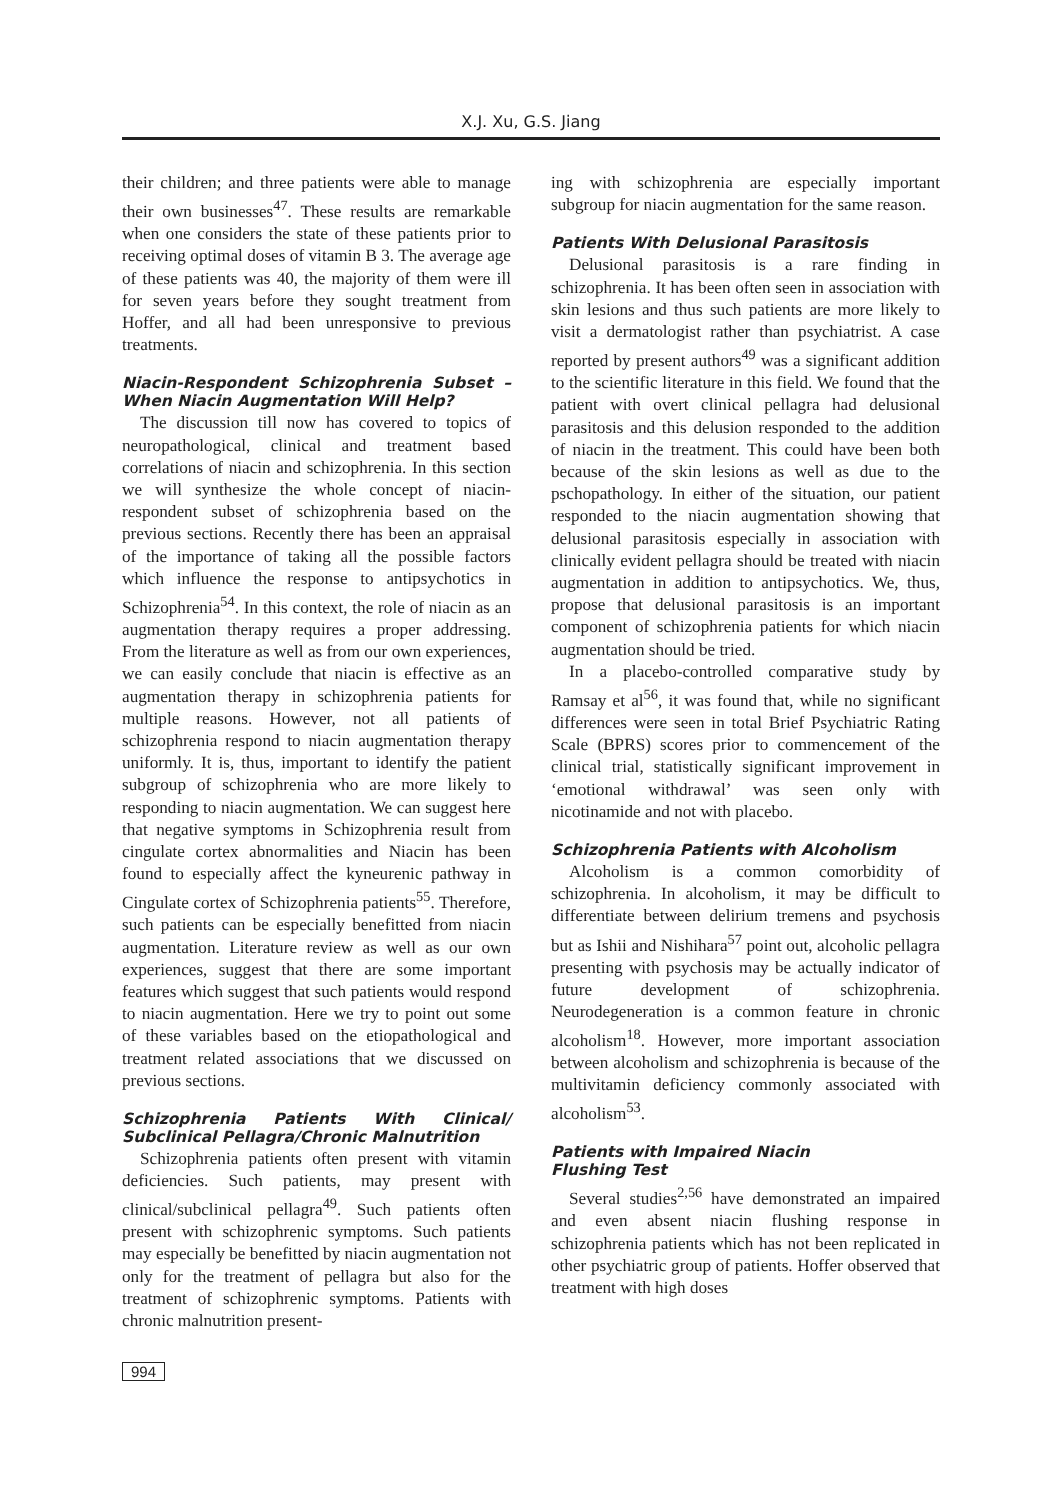X.J. Xu, G.S. Jiang
their children; and three patients were able to manage their own businesses<sup>47</sup>. These results are remarkable when one considers the state of these patients prior to receiving optimal doses of vitamin B 3. The average age of these patients was 40, the majority of them were ill for seven years before they sought treatment from Hoffer, and all had been unresponsive to previous treatments.
Niacin-Respondent Schizophrenia Subset – When Niacin Augmentation Will Help?
The discussion till now has covered to topics of neuropathological, clinical and treatment based correlations of niacin and schizophrenia. In this section we will synthesize the whole concept of niacin-respondent subset of schizophrenia based on the previous sections. Recently there has been an appraisal of the importance of taking all the possible factors which influence the response to antipsychotics in Schizophrenia<sup>54</sup>. In this context, the role of niacin as an augmentation therapy requires a proper addressing. From the literature as well as from our own experiences, we can easily conclude that niacin is effective as an augmentation therapy in schizophrenia patients for multiple reasons. However, not all patients of schizophrenia respond to niacin augmentation therapy uniformly. It is, thus, important to identify the patient subgroup of schizophrenia who are more likely to responding to niacin augmentation. We can suggest here that negative symptoms in Schizophrenia result from cingulate cortex abnormalities and Niacin has been found to especially affect the kyneurenic pathway in Cingulate cortex of Schizophrenia patients<sup>55</sup>. Therefore, such patients can be especially benefitted from niacin augmentation. Literature review as well as our own experiences, suggest that there are some important features which suggest that such patients would respond to niacin augmentation. Here we try to point out some of these variables based on the etiopathological and treatment related associations that we discussed on previous sections.
Schizophrenia Patients With Clinical/ Subclinical Pellagra/Chronic Malnutrition
Schizophrenia patients often present with vitamin deficiencies. Such patients, may present with clinical/subclinical pellagra<sup>49</sup>. Such patients often present with schizophrenic symptoms. Such patients may especially be benefitted by niacin augmentation not only for the treatment of pellagra but also for the treatment of schizophrenic symptoms. Patients with chronic malnutrition present-
ing with schizophrenia are especially important subgroup for niacin augmentation for the same reason.
Patients With Delusional Parasitosis
Delusional parasitosis is a rare finding in schizophrenia. It has been often seen in association with skin lesions and thus such patients are more likely to visit a dermatologist rather than psychiatrist. A case reported by present authors<sup>49</sup> was a significant addition to the scientific literature in this field. We found that the patient with overt clinical pellagra had delusional parasitosis and this delusion responded to the addition of niacin in the treatment. This could have been both because of the skin lesions as well as due to the pschopathology. In either of the situation, our patient responded to the niacin augmentation showing that delusional parasitosis especially in association with clinically evident pellagra should be treated with niacin augmentation in addition to antipsychotics. We, thus, propose that delusional parasitosis is an important component of schizophrenia patients for which niacin augmentation should be tried.
In a placebo-controlled comparative study by Ramsay et al<sup>56</sup>, it was found that, while no significant differences were seen in total Brief Psychiatric Rating Scale (BPRS) scores prior to commencement of the clinical trial, statistically significant improvement in ‘emotional withdrawal’ was seen only with nicotinamide and not with placebo.
Schizophrenia Patients with Alcoholism
Alcoholism is a common comorbidity of schizophrenia. In alcoholism, it may be difficult to differentiate between delirium tremens and psychosis but as Ishii and Nishihara<sup>57</sup> point out, alcoholic pellagra presenting with psychosis may be actually indicator of future development of schizophrenia. Neurodegeneration is a common feature in chronic alcoholism<sup>18</sup>. However, more important association between alcoholism and schizophrenia is because of the multivitamin deficiency commonly associated with alcoholism<sup>53</sup>.
Patients with Impaired Niacin
Flushing Test
Several studies<sup>2,56</sup> have demonstrated an impaired and even absent niacin flushing response in schizophrenia patients which has not been replicated in other psychiatric group of patients. Hoffer observed that treatment with high doses
994